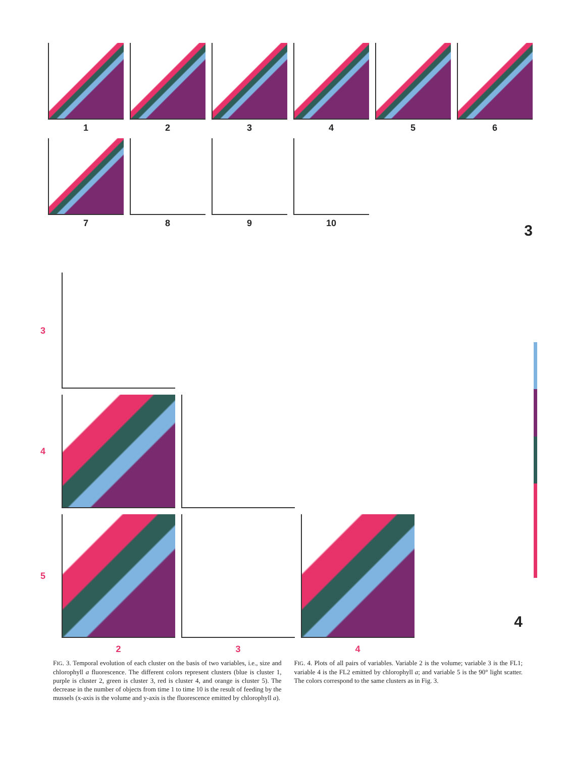1 2 3 4 5 6
7 8 9 10
3
3
4
5
2
3
4
4
FIG. 3. Temporal evolution of each cluster on the basis of two variables, i.e., size and chlorophyll a fluorescence. The different colors represent clusters (blue is cluster 1, purple is cluster 2, green is cluster 3, red is cluster 4, and orange is cluster 5). The decrease in the number of objects from time 1 to time 10 is the result of feeding by the mussels (x-axis is the volume and y-axis is the fluorescence emitted by chlorophyll a).
FIG. 4. Plots of all pairs of variables. Variable 2 is the volume; variable 3 is the FL1; variable 4 is the FL2 emitted by chlorophyll a; and variable 5 is the 90° light scatter. The colors correspond to the same clusters as in Fig. 3.